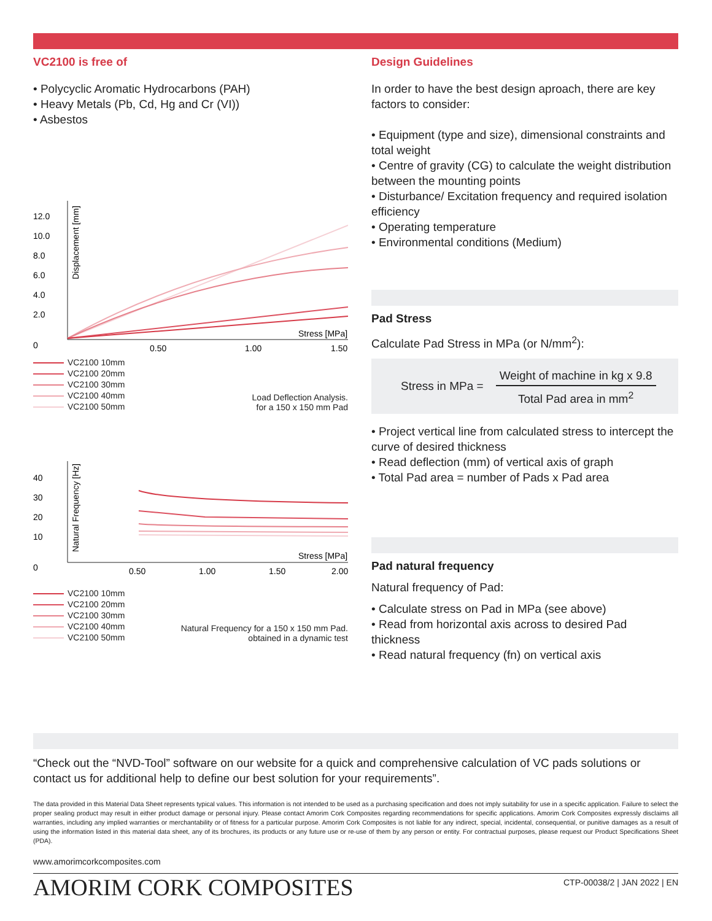VC2100 is free of
• Polycyclic Aromatic Hydrocarbons (PAH)
• Heavy Metals (Pb, Cd, Hg and Cr (VI))
• Asbestos
12.0
10.0
8.0
6.0
4.0
2.0
0
Displacement [mm]
Stress [MPa]
0.50
1.00
1.50
VC2100 10mm
VC2100 20mm
VC2100 30mm
VC2100 40mm
VC2100 50mm
Load Deflection Analysis.
for a 150 x 150 mm Pad
40
30
20
10
0
Natural Frequency [Hz]
Stress [MPa]
0.50
1.00
1.50
2.00
VC2100 10mm
VC2100 20mm
VC2100 30mm
VC2100 40mm
VC2100 50mm
Natural Frequency for a 150 x 150 mm Pad.
obtained in a dynamic test
Design Guidelines
In order to have the best design aproach, there are key factors to consider:
• Equipment (type and size), dimensional constraints and total weight
• Centre of gravity (CG) to calculate the weight distribution between the mounting points
• Disturbance/ Excitation frequency and required isolation efficiency
• Operating temperature
• Environmental conditions (Medium)
Pad Stress
Calculate Pad Stress in MPa (or N/mm<sup>2</sup>):
Stress in MPa =
Weight of machine in kg x 9.8
Total Pad area in mm<sup>2</sup>
• Project vertical line from calculated stress to intercept the curve of desired thickness
• Read deflection (mm) of vertical axis of graph
• Total Pad area = number of Pads x Pad area
Pad natural frequency
Natural frequency of Pad:
• Calculate stress on Pad in MPa (see above)
• Read from horizontal axis across to desired Pad thickness
• Read natural frequency (fn) on vertical axis
“Check out the “NVD-Tool” software on our website for a quick and comprehensive calculation of VC pads solutions or contact us for additional help to define our best solution for your requirements”.
The data provided in this Material Data Sheet represents typical values. This information is not intended to be used as a purchasing specification and does not imply suitability for use in a specific application. Failure to select the proper sealing product may result in either product damage or personal injury. Please contact Amorim Cork Composites regarding recommendations for specific applications. Amorim Cork Composites expressly disclaims all warranties, including any implied warranties or merchantability or of fitness for a particular purpose. Amorim Cork Composites is not liable for any indirect, special, incidental, consequential, or punitive damages as a result of using the information listed in this material data sheet, any of its brochures, its products or any future use or re-use of them by any person or entity. For contractual purposes, please request our Product Specifications Sheet (PDA).
www.amorimcorkcomposites.com
AMORIM CORK COMPOSITES CTP-00038/2 | JAN 2022 | EN